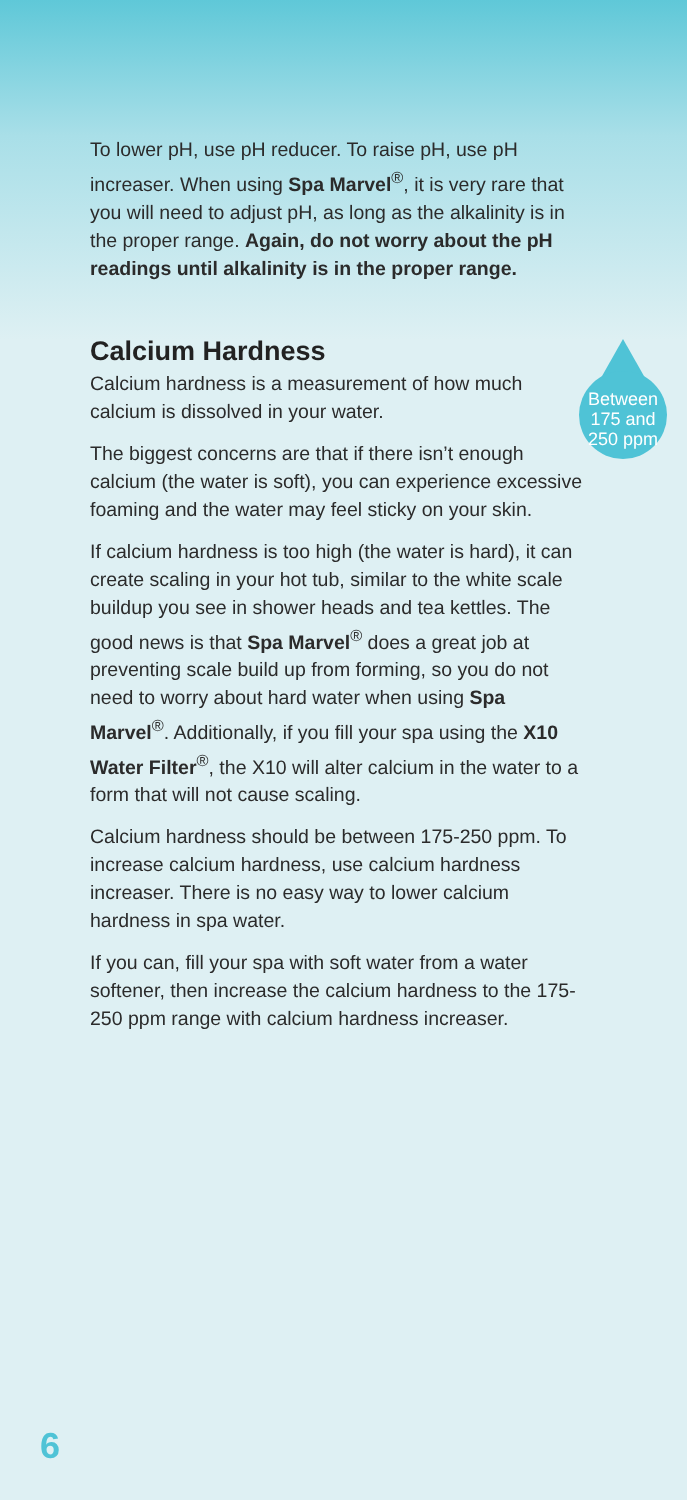To lower pH, use pH reducer. To raise pH, use pH increaser. When using Spa Marvel<sup>®</sup>, it is very rare that you will need to adjust pH, as long as the alkalinity is in the proper range. Again, do not worry about the pH readings until alkalinity is in the proper range.
Calcium Hardness
Between 175 and 250 ppm
Calcium hardness is a measurement of how much calcium is dissolved in your water.
The biggest concerns are that if there isn’t enough calcium (the water is soft), you can experience excessive foaming and the water may feel sticky on your skin.
If calcium hardness is too high (the water is hard), it can create scaling in your hot tub, similar to the white scale buildup you see in shower heads and tea kettles. The good news is that Spa Marvel<sup>®</sup> does a great job at preventing scale build up from forming, so you do not need to worry about hard water when using Spa Marvel<sup>®</sup>. Additionally, if you fill your spa using the X10 Water Filter<sup>®</sup>, the X10 will alter calcium in the water to a form that will not cause scaling.
Calcium hardness should be between 175-250 ppm. To increase calcium hardness, use calcium hardness increaser. There is no easy way to lower calcium hardness in spa water.
If you can, fill your spa with soft water from a water softener, then increase the calcium hardness to the 175-250 ppm range with calcium hardness increaser.
6